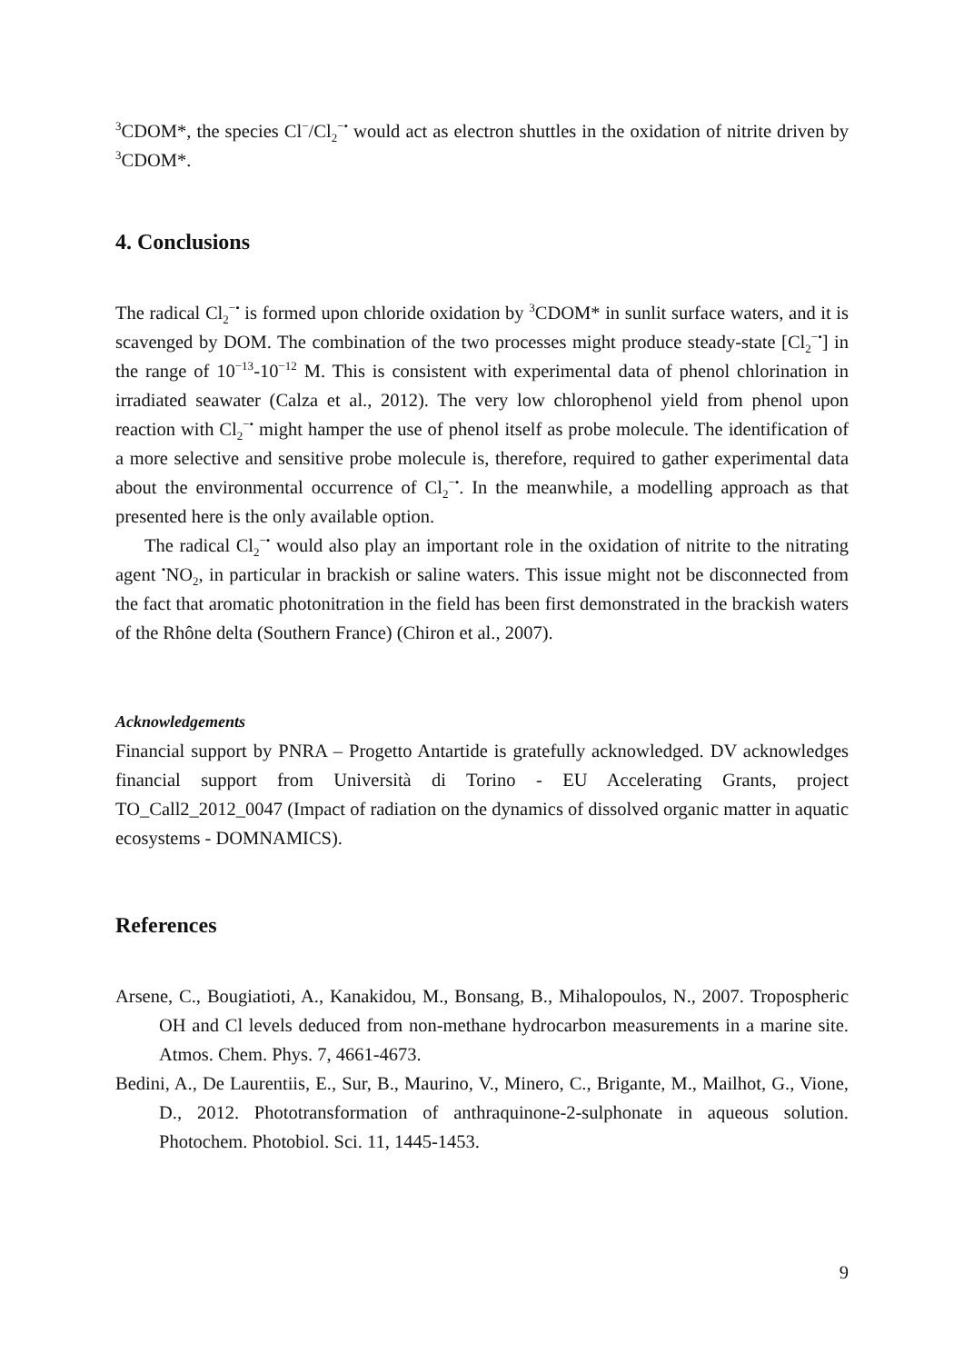<sup>3</sup> CDOM*, the species Cl<sup>−</sup>/Cl<sub>2</sub><sup>−•</sup> would act as electron shuttles in the oxidation of nitrite driven by <sup>3</sup>CDOM*.
4. Conclusions
The radical Cl<sub>2</sub><sup>−•</sup> is formed upon chloride oxidation by <sup>3</sup>CDOM* in sunlit surface waters, and it is scavenged by DOM. The combination of the two processes might produce steady-state [Cl<sub>2</sub><sup>−•</sup>] in the range of 10<sup>−13</sup>-10<sup>−12</sup> M. This is consistent with experimental data of phenol chlorination in irradiated seawater (Calza et al., 2012). The very low chlorophenol yield from phenol upon reaction with Cl<sub>2</sub><sup>−•</sup> might hamper the use of phenol itself as probe molecule. The identification of a more selective and sensitive probe molecule is, therefore, required to gather experimental data about the environmental occurrence of Cl<sub>2</sub><sup>−•</sup>. In the meanwhile, a modelling approach as that presented here is the only available option.
The radical Cl<sub>2</sub><sup>−•</sup> would also play an important role in the oxidation of nitrite to the nitrating agent <sup>•</sup>NO<sub>2</sub>, in particular in brackish or saline waters. This issue might not be disconnected from the fact that aromatic photonitration in the field has been first demonstrated in the brackish waters of the Rhône delta (Southern France) (Chiron et al., 2007).
Acknowledgements
Financial support by PNRA – Progetto Antartide is gratefully acknowledged. DV acknowledges financial support from Università di Torino - EU Accelerating Grants, project TO_Call2_2012_0047 (Impact of radiation on the dynamics of dissolved organic matter in aquatic ecosystems - DOMNAMICS).
References
Arsene, C., Bougiatioti, A., Kanakidou, M., Bonsang, B., Mihalopoulos, N., 2007. Tropospheric OH and Cl levels deduced from non-methane hydrocarbon measurements in a marine site. Atmos. Chem. Phys. 7, 4661-4673.
Bedini, A., De Laurentiis, E., Sur, B., Maurino, V., Minero, C., Brigante, M., Mailhot, G., Vione, D., 2012. Phototransformation of anthraquinone-2-sulphonate in aqueous solution. Photochem. Photobiol. Sci. 11, 1445-1453.
9